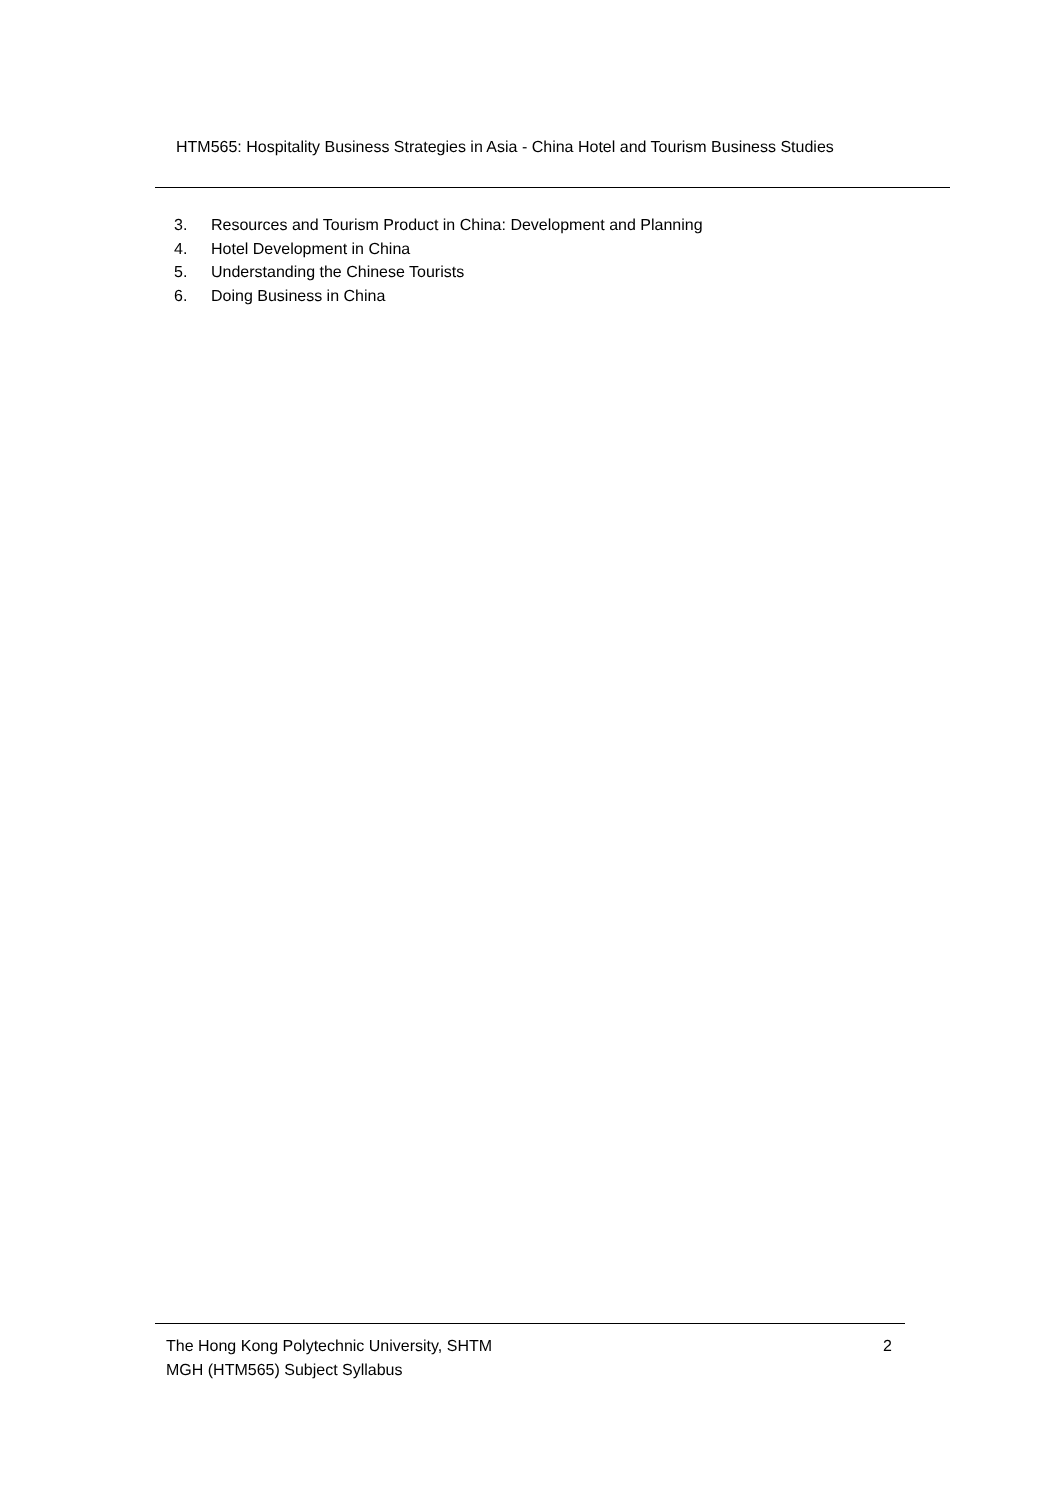HTM565: Hospitality Business Strategies in Asia - China Hotel and Tourism Business Studies
3. Resources and Tourism Product in China: Development and Planning
4. Hotel Development in China
5. Understanding the Chinese Tourists
6. Doing Business in China
The Hong Kong Polytechnic University, SHTM 2
MGH (HTM565) Subject Syllabus